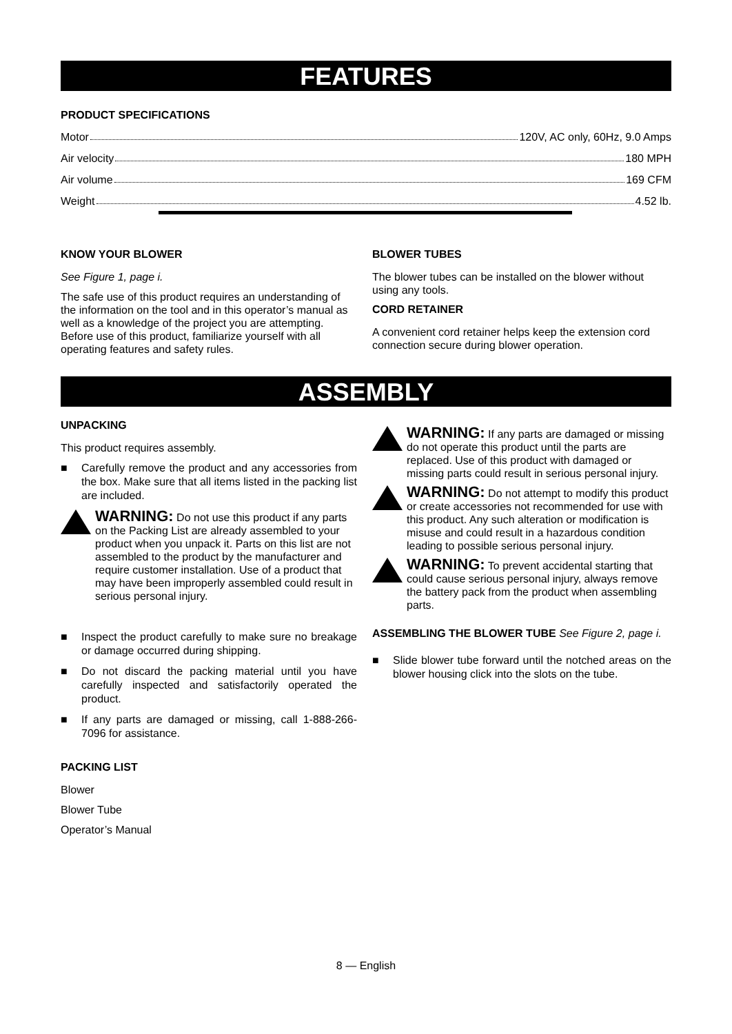FEATURES
PRODUCT SPECIFICATIONS
Motor 120V, AC only, 60Hz, 9.0 Amps
Air velocity 180 MPH
Air volume 169 CFM
Weight 4.52 lb.
KNOW YOUR BLOWER
See Figure 1, page i.
The safe use of this product requires an understanding of the information on the tool and in this operator’s manual as well as a knowledge of the project you are attempting. Before use of this product, familiarize yourself with all operating features and safety rules.
BLOWER TUBES
The blower tubes can be installed on the blower without using any tools.
CORD RETAINER
A convenient cord retainer helps keep the extension cord connection secure during blower operation.
ASSEMBLY
UNPACKING
This product requires assembly.
■ Carefully remove the product and any accessories from the box. Make sure that all items listed in the packing list are included.
WARNING: Do not use this product if any parts on the Packing List are already assembled to your product when you unpack it. Parts on this list are not assembled to the product by the manufacturer and require customer installation. Use of a product that may have been improperly assembled could result in serious personal injury.
■ Inspect the product carefully to make sure no breakage or damage occurred during shipping.
■ Do not discard the packing material until you have carefully inspected and satisfactorily operated the product.
■ If any parts are damaged or missing, call 1-888-266-7096 for assistance.
PACKING LIST
Blower
Blower Tube
Operator’s Manual
WARNING: If any parts are damaged or missing do not operate this product until the parts are replaced. Use of this product with damaged or missing parts could result in serious personal injury.
WARNING: Do not attempt to modify this product or create accessories not recommended for use with this product. Any such alteration or modification is misuse and could result in a hazardous condition leading to possible serious personal injury.
WARNING: To prevent accidental starting that could cause serious personal injury, always remove the battery pack from the product when assembling parts.
ASSEMBLING THE BLOWER TUBE See Figure 2, page i.
■ Slide blower tube forward until the notched areas on the blower housing click into the slots on the tube.
8 — English